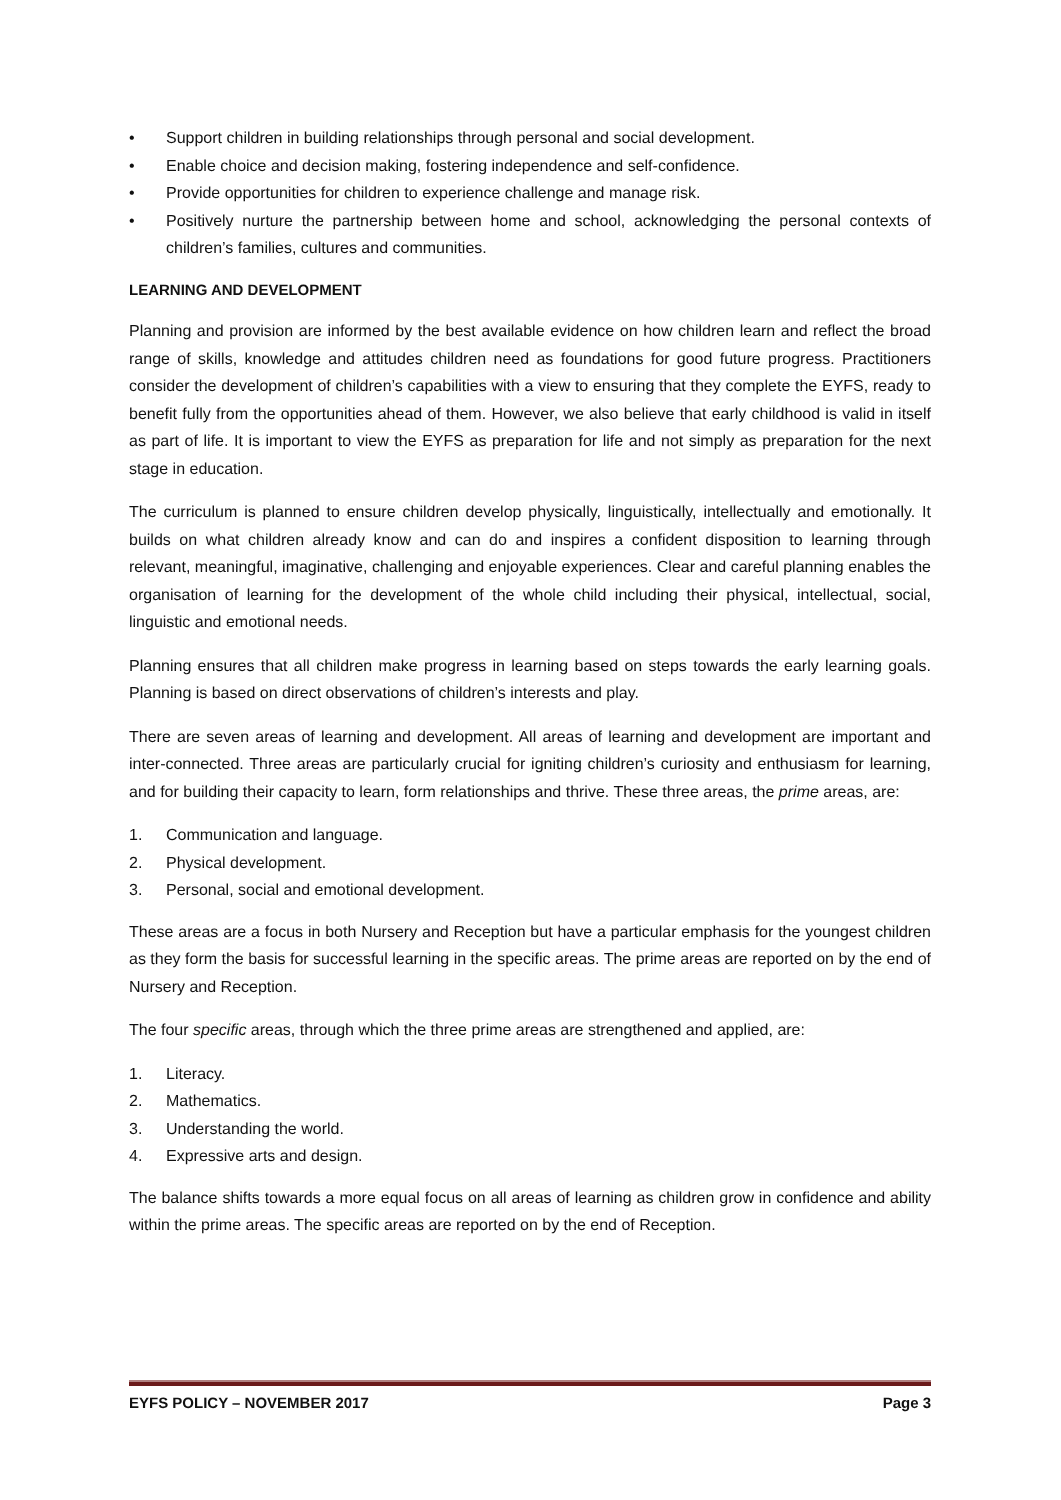• Support children in building relationships through personal and social development.
• Enable choice and decision making, fostering independence and self-confidence.
• Provide opportunities for children to experience challenge and manage risk.
• Positively nurture the partnership between home and school, acknowledging the personal contexts of children’s families, cultures and communities.
LEARNING AND DEVELOPMENT
Planning and provision are informed by the best available evidence on how children learn and reflect the broad range of skills, knowledge and attitudes children need as foundations for good future progress. Practitioners consider the development of children’s capabilities with a view to ensuring that they complete the EYFS, ready to benefit fully from the opportunities ahead of them. However, we also believe that early childhood is valid in itself as part of life. It is important to view the EYFS as preparation for life and not simply as preparation for the next stage in education.
The curriculum is planned to ensure children develop physically, linguistically, intellectually and emotionally. It builds on what children already know and can do and inspires a confident disposition to learning through relevant, meaningful, imaginative, challenging and enjoyable experiences. Clear and careful planning enables the organisation of learning for the development of the whole child including their physical, intellectual, social, linguistic and emotional needs.
Planning ensures that all children make progress in learning based on steps towards the early learning goals. Planning is based on direct observations of children’s interests and play.
There are seven areas of learning and development. All areas of learning and development are important and inter-connected. Three areas are particularly crucial for igniting children’s curiosity and enthusiasm for learning, and for building their capacity to learn, form relationships and thrive. These three areas, the prime areas, are:
1. Communication and language.
2. Physical development.
3. Personal, social and emotional development.
These areas are a focus in both Nursery and Reception but have a particular emphasis for the youngest children as they form the basis for successful learning in the specific areas. The prime areas are reported on by the end of Nursery and Reception.
The four specific areas, through which the three prime areas are strengthened and applied, are:
1. Literacy.
2. Mathematics.
3. Understanding the world.
4. Expressive arts and design.
The balance shifts towards a more equal focus on all areas of learning as children grow in confidence and ability within the prime areas. The specific areas are reported on by the end of Reception.
EYFS POLICY – NOVEMBER 2017 Page 3